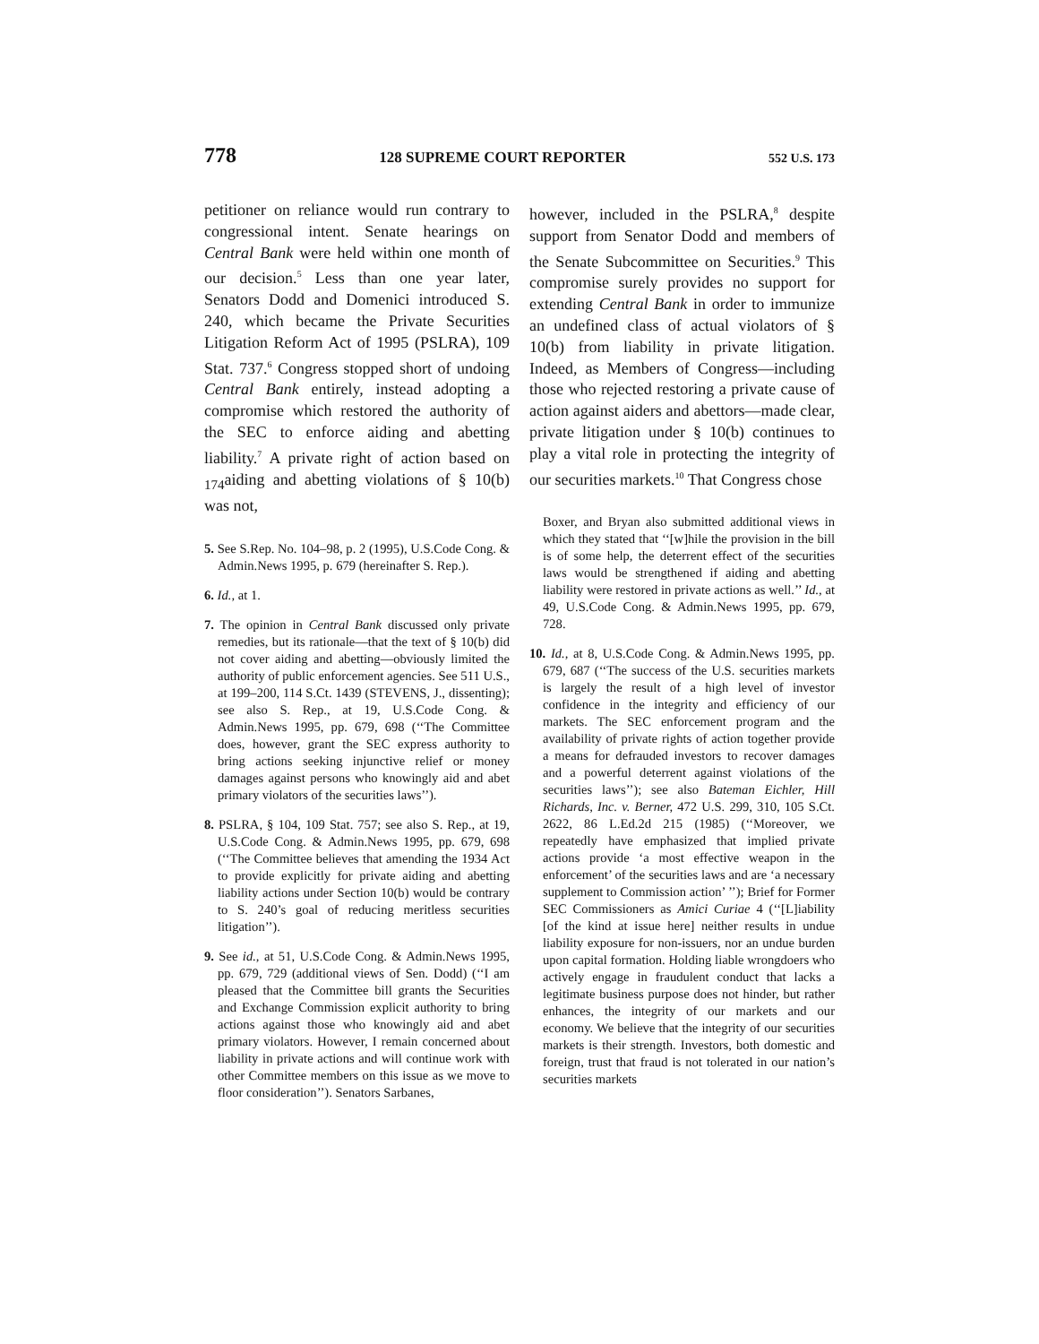778 128 SUPREME COURT REPORTER 552 U.S. 173
petitioner on reliance would run contrary to congressional intent. Senate hearings on Central Bank were held within one month of our decision.<sup>5</sup> Less than one year later, Senators Dodd and Domenici introduced S. 240, which became the Private Securities Litigation Reform Act of 1995 (PSLRA), 109 Stat. 737.<sup>6</sup> Congress stopped short of undoing Central Bank entirely, instead adopting a compromise which restored the authority of the SEC to enforce aiding and abetting liability.<sup>7</sup> A private right of action based on <sub>174</sub>aiding and abetting violations of § 10(b) was not,
5. See S.Rep. No. 104–98, p. 2 (1995), U.S.Code Cong. & Admin.News 1995, p. 679 (hereinafter S. Rep.).
6. Id., at 1.
7. The opinion in Central Bank discussed only private remedies, but its rationale—that the text of § 10(b) did not cover aiding and abetting—obviously limited the authority of public enforcement agencies. See 511 U.S., at 199–200, 114 S.Ct. 1439 (STEVENS, J., dissenting); see also S. Rep., at 19, U.S.Code Cong. & Admin.News 1995, pp. 679, 698 (‘‘The Committee does, however, grant the SEC express authority to bring actions seeking injunctive relief or money damages against persons who knowingly aid and abet primary violators of the securities laws’’).
8. PSLRA, § 104, 109 Stat. 757; see also S. Rep., at 19, U.S.Code Cong. & Admin.News 1995, pp. 679, 698 (‘‘The Committee believes that amending the 1934 Act to provide explicitly for private aiding and abetting liability actions under Section 10(b) would be contrary to S. 240’s goal of reducing meritless securities litigation’’).
9. See id., at 51, U.S.Code Cong. & Admin.News 1995, pp. 679, 729 (additional views of Sen. Dodd) (‘‘I am pleased that the Committee bill grants the Securities and Exchange Commission explicit authority to bring actions against those who knowingly aid and abet primary violators. However, I remain concerned about liability in private actions and will continue work with other Committee members on this issue as we move to floor consideration’’). Senators Sarbanes,
however, included in the PSLRA,<sup>8</sup> despite support from Senator Dodd and members of the Senate Subcommittee on Securities.<sup>9</sup> This compromise surely provides no support for extending Central Bank in order to immunize an undefined class of actual violators of § 10(b) from liability in private litigation. Indeed, as Members of Congress—including those who rejected restoring a private cause of action against aiders and abettors—made clear, private litigation under § 10(b) continues to play a vital role in protecting the integrity of our securities markets.<sup>10</sup> That Congress chose
Boxer, and Bryan also submitted additional views in which they stated that ‘‘[w]hile the provision in the bill is of some help, the deterrent effect of the securities laws would be strengthened if aiding and abetting liability were restored in private actions as well.’’ Id., at 49, U.S.Code Cong. & Admin.News 1995, pp. 679, 728.
10. Id., at 8, U.S.Code Cong. & Admin.News 1995, pp. 679, 687 (‘‘The success of the U.S. securities markets is largely the result of a high level of investor confidence in the integrity and efficiency of our markets. The SEC enforcement program and the availability of private rights of action together provide a means for defrauded investors to recover damages and a powerful deterrent against violations of the securities laws’’); see also Bateman Eichler, Hill Richards, Inc. v. Berner, 472 U.S. 299, 310, 105 S.Ct. 2622, 86 L.Ed.2d 215 (1985) (‘‘Moreover, we repeatedly have emphasized that implied private actions provide ‘a most effective weapon in the enforcement’ of the securities laws and are ‘a necessary supplement to Commission action’ ’’); Brief for Former SEC Commissioners as Amici Curiae 4 (‘‘[L]iability [of the kind at issue here] neither results in undue liability exposure for non-issuers, nor an undue burden upon capital formation. Holding liable wrongdoers who actively engage in fraudulent conduct that lacks a legitimate business purpose does not hinder, but rather enhances, the integrity of our markets and our economy. We believe that the integrity of our securities markets is their strength. Investors, both domestic and foreign, trust that fraud is not tolerated in our nation’s securities markets